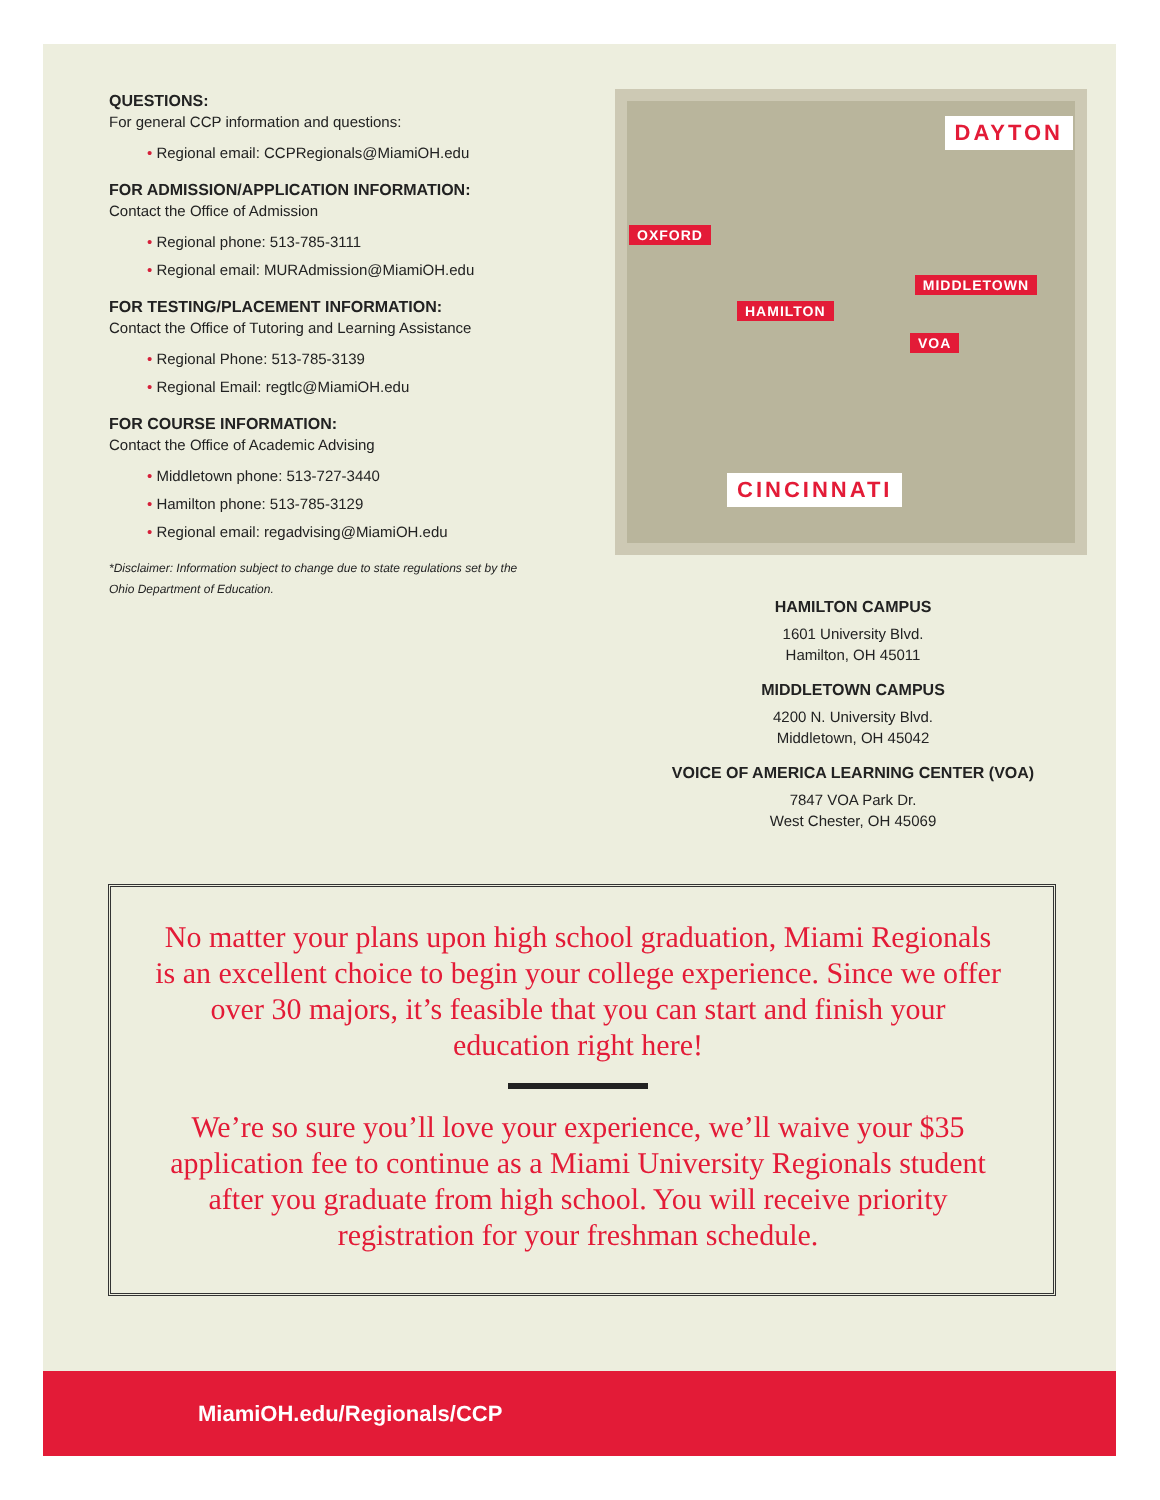QUESTIONS:
For general CCP information and questions:
• Regional email: CCPRegionals@MiamiOH.edu
FOR ADMISSION/APPLICATION INFORMATION:
Contact the Office of Admission
• Regional phone: 513-785-3111
• Regional email: MURAdmission@MiamiOH.edu
FOR TESTING/PLACEMENT INFORMATION:
Contact the Office of Tutoring and Learning Assistance
• Regional Phone: 513-785-3139
• Regional Email: regtlc@MiamiOH.edu
FOR COURSE INFORMATION:
Contact the Office of Academic Advising
• Middletown phone: 513-727-3440
• Hamilton phone: 513-785-3129
• Regional email: regadvising@MiamiOH.edu
*Disclaimer: Information subject to change due to state regulations set by the Ohio Department of Education.
DAYTON
OXFORD
MIDDLETOWN
HAMILTON
VOA
CINCINNATI
HAMILTON CAMPUS
1601 University Blvd.
Hamilton, OH 45011
MIDDLETOWN CAMPUS
4200 N. University Blvd.
Middletown, OH 45042
VOICE OF AMERICA LEARNING CENTER (VOA)
7847 VOA Park Dr.
West Chester, OH 45069
No matter your plans upon high school graduation, Miami Regionals is an excellent choice to begin your college experience. Since we offer over 30 majors, it’s feasible that you can start and finish your education right here!
We’re so sure you’ll love your experience, we’ll waive your $35 application fee to continue as a Miami University Regionals student after you graduate from high school. You will receive priority registration for your freshman schedule.
MiamiOH.edu/Regionals/CCP